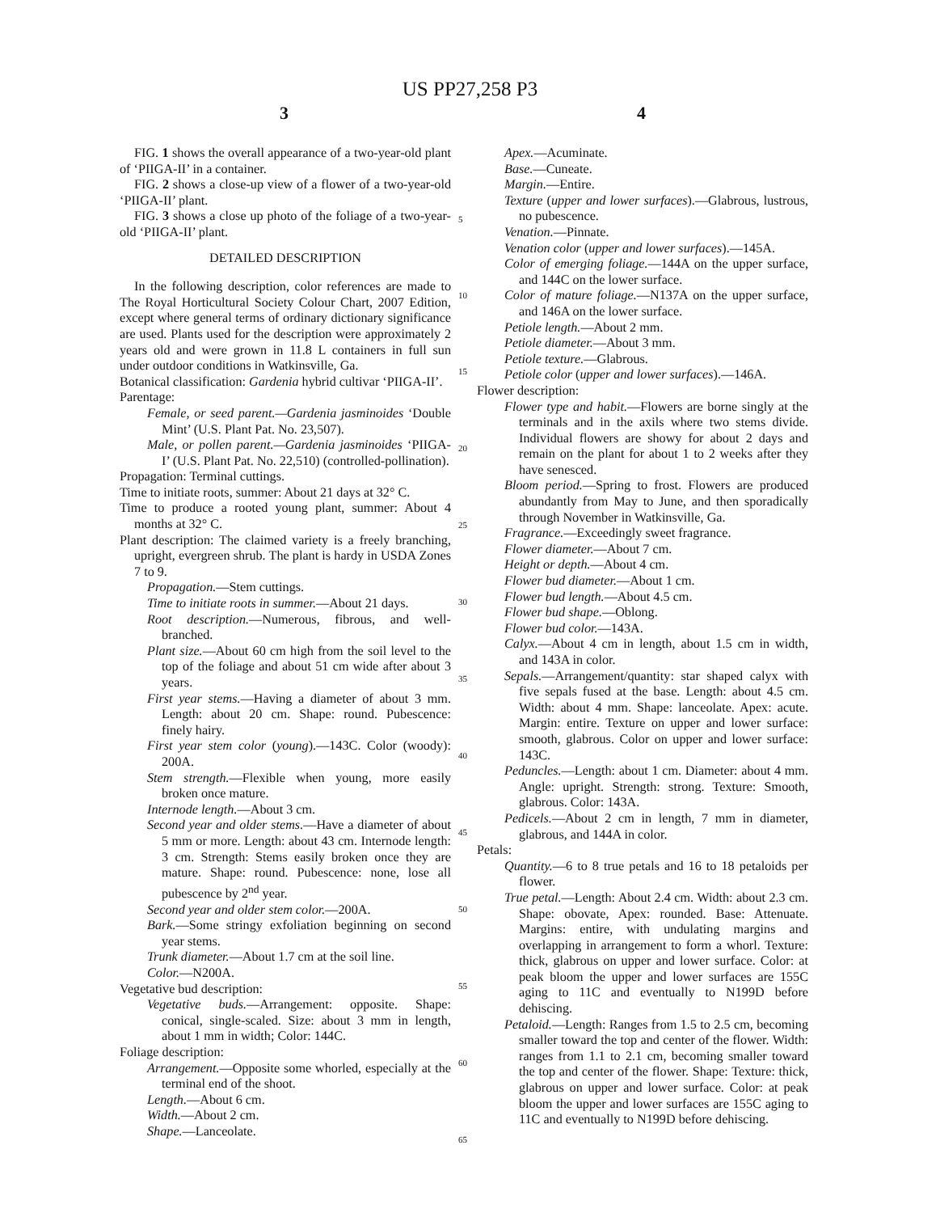US PP27,258 P3
3 4
FIG. 1 shows the overall appearance of a two-year-old plant of ‘PIIGA-II’ in a container.
FIG. 2 shows a close-up view of a flower of a two-year-old ‘PIIGA-II’ plant.
FIG. 3 shows a close up photo of the foliage of a two-year-old ‘PIIGA-II’ plant.
DETAILED DESCRIPTION
In the following description, color references are made to The Royal Horticultural Society Colour Chart, 2007 Edition, except where general terms of ordinary dictionary significance are used. Plants used for the description were approximately 2 years old and were grown in 11.8 L containers in full sun under outdoor conditions in Watkinsville, Ga.
Botanical classification: Gardenia hybrid cultivar ‘PIIGA-II’.
Parentage:
Female, or seed parent.—Gardenia jasminoides ‘Double Mint’ (U.S. Plant Pat. No. 23,507).
Male, or pollen parent.—Gardenia jasminoides ‘PIIGA-I’ (U.S. Plant Pat. No. 22,510) (controlled-pollination).
Propagation: Terminal cuttings.
Time to initiate roots, summer: About 21 days at 32° C.
Time to produce a rooted young plant, summer: About 4 months at 32° C.
Plant description: The claimed variety is a freely branching, upright, evergreen shrub. The plant is hardy in USDA Zones 7 to 9.
Propagation.—Stem cuttings.
Time to initiate roots in summer.—About 21 days.
Root description.—Numerous, fibrous, and well-branched.
Plant size.—About 60 cm high from the soil level to the top of the foliage and about 51 cm wide after about 3 years.
First year stems.—Having a diameter of about 3 mm. Length: about 20 cm. Shape: round. Pubescence: finely hairy.
First year stem color (young).—143C. Color (woody): 200A.
Stem strength.—Flexible when young, more easily broken once mature.
Internode length.—About 3 cm.
Second year and older stems.—Have a diameter of about 5 mm or more. Length: about 43 cm. Internode length: 3 cm. Strength: Stems easily broken once they are mature. Shape: round. Pubescence: none, lose all pubescence by 2<sup>nd</sup> year.
Second year and older stem color.—200A.
Bark.—Some stringy exfoliation beginning on second year stems.
Trunk diameter.—About 1.7 cm at the soil line.
Color.—N200A.
Vegetative bud description:
Vegetative buds.—Arrangement: opposite. Shape: conical, single-scaled. Size: about 3 mm in length, about 1 mm in width; Color: 144C.
Foliage description:
Arrangement.—Opposite some whorled, especially at the terminal end of the shoot.
Length.—About 6 cm.
Width.—About 2 cm.
Shape.—Lanceolate.
5
10
15
20
25
30
35
40
45
50
55
60
65
Apex.—Acuminate.
Base.—Cuneate.
Margin.—Entire.
Texture (upper and lower surfaces).—Glabrous, lustrous, no pubescence.
Venation.—Pinnate.
Venation color (upper and lower surfaces).—145A.
Color of emerging foliage.—144A on the upper surface, and 144C on the lower surface.
Color of mature foliage.—N137A on the upper surface, and 146A on the lower surface.
Petiole length.—About 2 mm.
Petiole diameter.—About 3 mm.
Petiole texture.—Glabrous.
Petiole color (upper and lower surfaces).—146A.
Flower description:
Flower type and habit.—Flowers are borne singly at the terminals and in the axils where two stems divide. Individual flowers are showy for about 2 days and remain on the plant for about 1 to 2 weeks after they have senesced.
Bloom period.—Spring to frost. Flowers are produced abundantly from May to June, and then sporadically through November in Watkinsville, Ga.
Fragrance.—Exceedingly sweet fragrance.
Flower diameter.—About 7 cm.
Height or depth.—About 4 cm.
Flower bud diameter.—About 1 cm.
Flower bud length.—About 4.5 cm.
Flower bud shape.—Oblong.
Flower bud color.—143A.
Calyx.—About 4 cm in length, about 1.5 cm in width, and 143A in color.
Sepals.—Arrangement/quantity: star shaped calyx with five sepals fused at the base. Length: about 4.5 cm. Width: about 4 mm. Shape: lanceolate. Apex: acute. Margin: entire. Texture on upper and lower surface: smooth, glabrous. Color on upper and lower surface: 143C.
Peduncles.—Length: about 1 cm. Diameter: about 4 mm. Angle: upright. Strength: strong. Texture: Smooth, glabrous. Color: 143A.
Pedicels.—About 2 cm in length, 7 mm in diameter, glabrous, and 144A in color.
Petals:
Quantity.—6 to 8 true petals and 16 to 18 petaloids per flower.
True petal.—Length: About 2.4 cm. Width: about 2.3 cm. Shape: obovate, Apex: rounded. Base: Attenuate. Margins: entire, with undulating margins and overlapping in arrangement to form a whorl. Texture: thick, glabrous on upper and lower surface. Color: at peak bloom the upper and lower surfaces are 155C aging to 11C and eventually to N199D before dehiscing.
Petaloid.—Length: Ranges from 1.5 to 2.5 cm, becoming smaller toward the top and center of the flower. Width: ranges from 1.1 to 2.1 cm, becoming smaller toward the top and center of the flower. Shape: Texture: thick, glabrous on upper and lower surface. Color: at peak bloom the upper and lower surfaces are 155C aging to 11C and eventually to N199D before dehiscing.